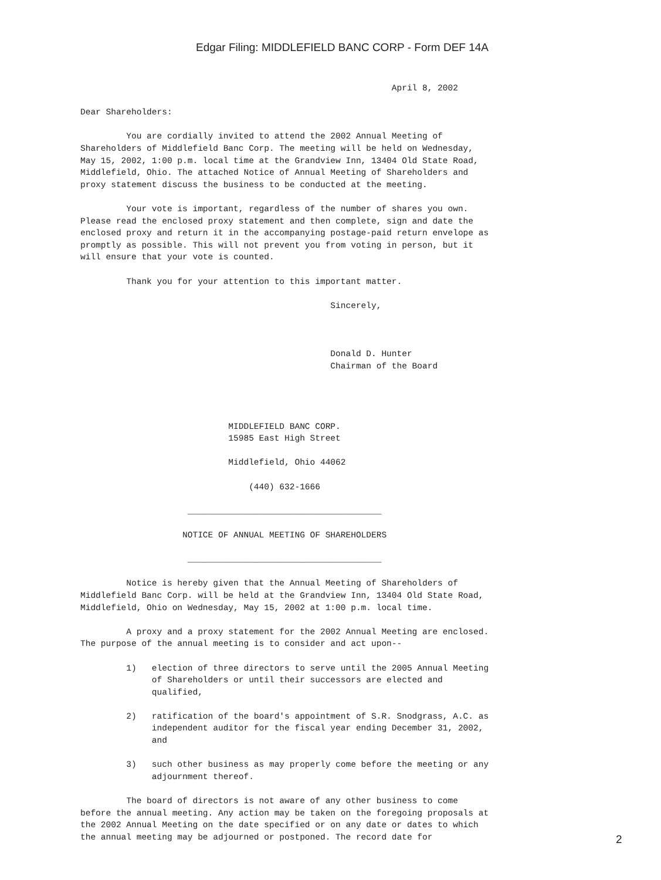Edgar Filing: MIDDLEFIELD BANC CORP - Form DEF 14A
                                                             April 8, 2002

Dear Shareholders:

         You are cordially invited to attend the 2002 Annual Meeting of
Shareholders of Middlefield Banc Corp. The meeting will be held on Wednesday,
May 15, 2002, 1:00 p.m. local time at the Grandview Inn, 13404 Old State Road,
Middlefield, Ohio. The attached Notice of Annual Meeting of Shareholders and
proxy statement discuss the business to be conducted at the meeting.

         Your vote is important, regardless of the number of shares you own.
Please read the enclosed proxy statement and then complete, sign and date the
enclosed proxy and return it in the accompanying postage-paid return envelope as
promptly as possible. This will not prevent you from voting in person, but it
will ensure that your vote is counted.

         Thank you for your attention to this important matter.

                                                 Sincerely,



                                                 Donald D. Hunter
                                                 Chairman of the Board




                             MIDDLEFIELD BANC CORP.
                             15985 East High Street

                             Middlefield, Ohio 44062

                                 (440) 632-1666

                     ______________________________________

                    NOTICE OF ANNUAL MEETING OF SHAREHOLDERS

                     ______________________________________

         Notice is hereby given that the Annual Meeting of Shareholders of
Middlefield Banc Corp. will be held at the Grandview Inn, 13404 Old State Road,
Middlefield, Ohio on Wednesday, May 15, 2002 at 1:00 p.m. local time.

         A proxy and a proxy statement for the 2002 Annual Meeting are enclosed.
The purpose of the annual meeting is to consider and act upon--

         1)   election of three directors to serve until the 2005 Annual Meeting
              of Shareholders or until their successors are elected and
              qualified,

         2)   ratification of the board's appointment of S.R. Snodgrass, A.C. as
              independent auditor for the fiscal year ending December 31, 2002,
              and

         3)   such other business as may properly come before the meeting or any
              adjournment thereof.

         The board of directors is not aware of any other business to come
before the annual meeting. Any action may be taken on the foregoing proposals at
the 2002 Annual Meeting on the date specified or on any date or dates to which
the annual meeting may be adjourned or postponed. The record date for
2